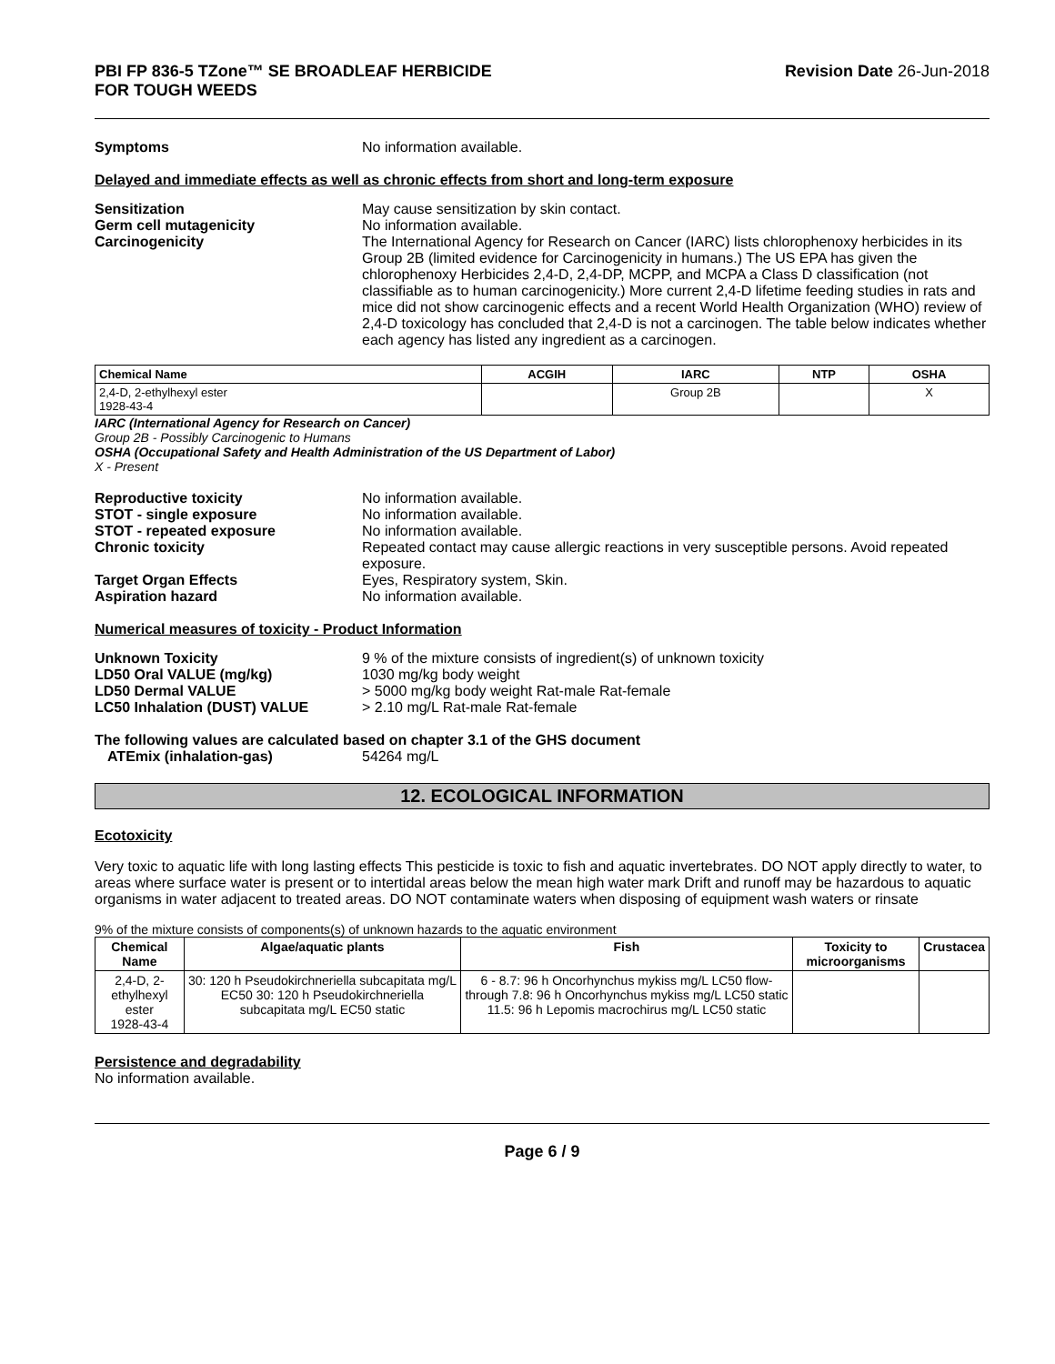PBI FP 836-5 TZone™ SE BROADLEAF HERBICIDE
FOR TOUGH WEEDS
Revision Date 26-Jun-2018
Symptoms No information available.
Delayed and immediate effects as well as chronic effects from short and long-term exposure
Sensitization May cause sensitization by skin contact.
Germ cell mutagenicity No information available.
Carcinogenicity The International Agency for Research on Cancer (IARC) lists chlorophenoxy herbicides in its Group 2B (limited evidence for Carcinogenicity in humans.) The US EPA has given the chlorophenoxy Herbicides 2,4-D, 2,4-DP, MCPP, and MCPA a Class D classification (not classifiable as to human carcinogenicity.) More current 2,4-D lifetime feeding studies in rats and mice did not show carcinogenic effects and a recent World Health Organization (WHO) review of 2,4-D toxicology has concluded that 2,4-D is not a carcinogen. The table below indicates whether each agency has listed any ingredient as a carcinogen.
| Chemical Name | ACGIH | IARC | NTP | OSHA |
| --- | --- | --- | --- | --- |
| 2,4-D, 2-ethylhexyl ester 1928-43-4 | | Group 2B | | X |
IARC (International Agency for Research on Cancer)
Group 2B - Possibly Carcinogenic to Humans
OSHA (Occupational Safety and Health Administration of the US Department of Labor)
X - Present
Reproductive toxicity No information available.
STOT - single exposure No information available.
STOT - repeated exposure No information available.
Chronic toxicity Repeated contact may cause allergic reactions in very susceptible persons. Avoid repeated exposure.
Target Organ Effects Eyes, Respiratory system, Skin.
Aspiration hazard No information available.
Numerical measures of toxicity - Product Information
Unknown Toxicity 9 % of the mixture consists of ingredient(s) of unknown toxicity
LD50 Oral VALUE (mg/kg) 1030 mg/kg body weight
LD50 Dermal VALUE > 5000 mg/kg body weight Rat-male Rat-female
LC50 Inhalation (DUST) VALUE > 2.10 mg/L Rat-male Rat-female
The following values are calculated based on chapter 3.1 of the GHS document
ATEmix (inhalation-gas) 54264 mg/L
12. ECOLOGICAL INFORMATION
Ecotoxicity
Very toxic to aquatic life with long lasting effects This pesticide is toxic to fish and aquatic invertebrates. DO NOT apply directly to water, to areas where surface water is present or to intertidal areas below the mean high water mark Drift and runoff may be hazardous to aquatic organisms in water adjacent to treated areas. DO NOT contaminate waters when disposing of equipment wash waters or rinsate
9% of the mixture consists of components(s) of unknown hazards to the aquatic environment
| Chemical Name | Algae/aquatic plants | Fish | Toxicity to microorganisms | Crustacea |
| --- | --- | --- | --- | --- |
| 2,4-D, 2-ethylhexyl ester 1928-43-4 | 30: 120 h Pseudokirchneriella subcapitata mg/L EC50 30: 120 h Pseudokirchneriella subcapitata mg/L EC50 static | 6 - 8.7: 96 h Oncorhynchus mykiss mg/L LC50 flow-through 7.8: 96 h Oncorhynchus mykiss mg/L LC50 static 11.5: 96 h Lepomis macrochirus mg/L LC50 static | | |
Persistence and degradability
No information available.
Page 6 / 9